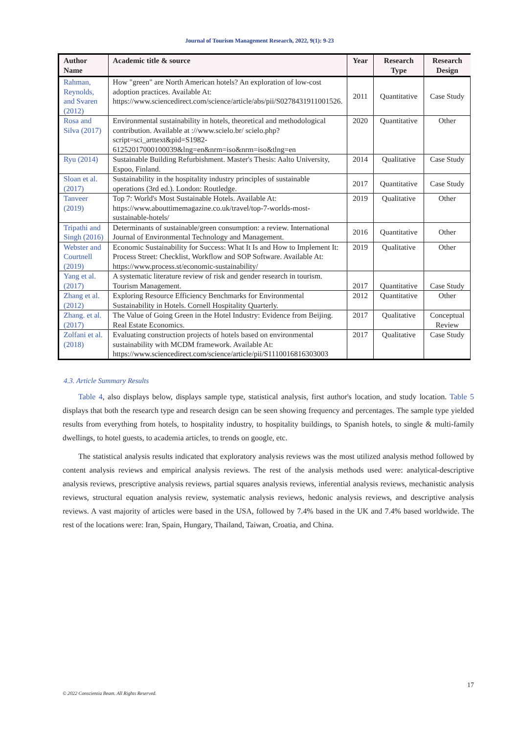Journal of Tourism Management Research, 2022, 9(1): 9-23
| Author Name | Academic title & source | Year | Research Type | Research Design |
| --- | --- | --- | --- | --- |
| Rahman, Reynolds, and Svaren (2012) | How "green" are North American hotels? An exploration of low-cost adoption practices. Available At: https://www.sciencedirect.com/science/article/abs/pii/S0278431911001526. | 2011 | Quantitative | Case Study |
| Rosa and Silva (2017) | Environmental sustainability in hotels, theoretical and methodological contribution. Available at ://www.scielo.br/ scielo.php?script=sci_arttext&pid=S1982-61252017000100039&lng=en&nrm=iso&nrm=iso&tlng=en | 2020 | Quantitative | Other |
| Ryu (2014) | Sustainable Building Refurbishment. Master's Thesis: Aalto University, Espoo, Finland. | 2014 | Qualitative | Case Study |
| Sloan et al. (2017) | Sustainability in the hospitality industry principles of sustainable operations (3rd ed.). London: Routledge. | 2017 | Quantitative | Case Study |
| Tanveer (2019) | Top 7: World's Most Sustainable Hotels. Available At: https://www.abouttimemagazine.co.uk/travel/top-7-worlds-most-sustainable-hotels/ | 2019 | Qualitative | Other |
| Tripathi and Singh (2016) | Determinants of sustainable/green consumption: a review. International Journal of Environmental Technology and Management. | 2016 | Quantitative | Other |
| Webster and Courtnell (2019) | Economic Sustainability for Success: What It Is and How to Implement It: Process Street: Checklist, Workflow and SOP Software. Available At: https://www.process.st/economic-sustainability/ | 2019 | Qualitative | Other |
| Yang et al. (2017) | A systematic literature review of risk and gender research in tourism. Tourism Management. | 2017 | Quantitative | Case Study |
| Zhang et al. (2012) | Exploring Resource Efficiency Benchmarks for Environmental Sustainability in Hotels. Cornell Hospitality Quarterly. | 2012 | Quantitative | Other |
| Zhang. et al. (2017) | The Value of Going Green in the Hotel Industry: Evidence from Beijing. Real Estate Economics. | 2017 | Qualitative | Conceptual Review |
| Zolfani et al. (2018) | Evaluating construction projects of hotels based on environmental sustainability with MCDM framework. Available At: https://www.sciencedirect.com/science/article/pii/S1110016816303003 | 2017 | Qualitative | Case Study |
4.3. Article Summary Results
Table 4, also displays below, displays sample type, statistical analysis, first author's location, and study location. Table 5 displays that both the research type and research design can be seen showing frequency and percentages. The sample type yielded results from everything from hotels, to hospitality industry, to hospitality buildings, to Spanish hotels, to single & multi-family dwellings, to hotel guests, to academia articles, to trends on google, etc.
The statistical analysis results indicated that exploratory analysis reviews was the most utilized analysis method followed by content analysis reviews and empirical analysis reviews. The rest of the analysis methods used were: analytical-descriptive analysis reviews, prescriptive analysis reviews, partial squares analysis reviews, inferential analysis reviews, mechanistic analysis reviews, structural equation analysis review, systematic analysis reviews, hedonic analysis reviews, and descriptive analysis reviews. A vast majority of articles were based in the USA, followed by 7.4% based in the UK and 7.4% based worldwide. The rest of the locations were: Iran, Spain, Hungary, Thailand, Taiwan, Croatia, and China.
17
© 2022 Conscientia Beam. All Rights Reserved.